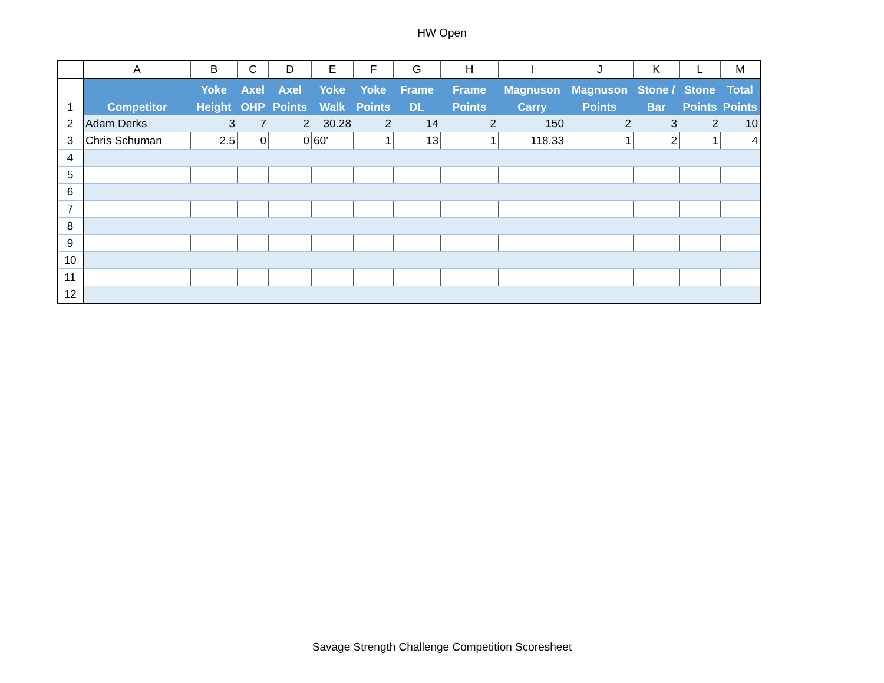HW Open
| | A | B | C | D | E | F | G | H | I | J | K | L | M |
| --- | --- | --- | --- | --- | --- | --- | --- | --- | --- | --- | --- | --- | --- |
| 1 | Competitor | Yoke Height | Axel OHP | Axel Points | Yoke Walk | Yoke Points | Frame DL | Frame Points | Magnuson Carry | Magnuson Points | Stone / Bar | Stone Points | Total Points |
| 2 | Adam Derks | 3 | 7 | 2 | 30.28 | 2 | 14 | 2 | 150 | 2 | 3 | 2 | 10 |
| 3 | Chris Schuman | 2.5 | 0 | 0 | 60' | 1 | 13 | 1 | 118.33 | 1 | 2 | 1 | 4 |
| 4 | | | | | | | | | | | | | |
| 5 | | | | | | | | | | | | | |
| 6 | | | | | | | | | | | | | |
| 7 | | | | | | | | | | | | | |
| 8 | | | | | | | | | | | | | |
| 9 | | | | | | | | | | | | | |
| 10 | | | | | | | | | | | | | |
| 11 | | | | | | | | | | | | | |
| 12 | | | | | | | | | | | | | |
Savage Strength Challenge Competition Scoresheet